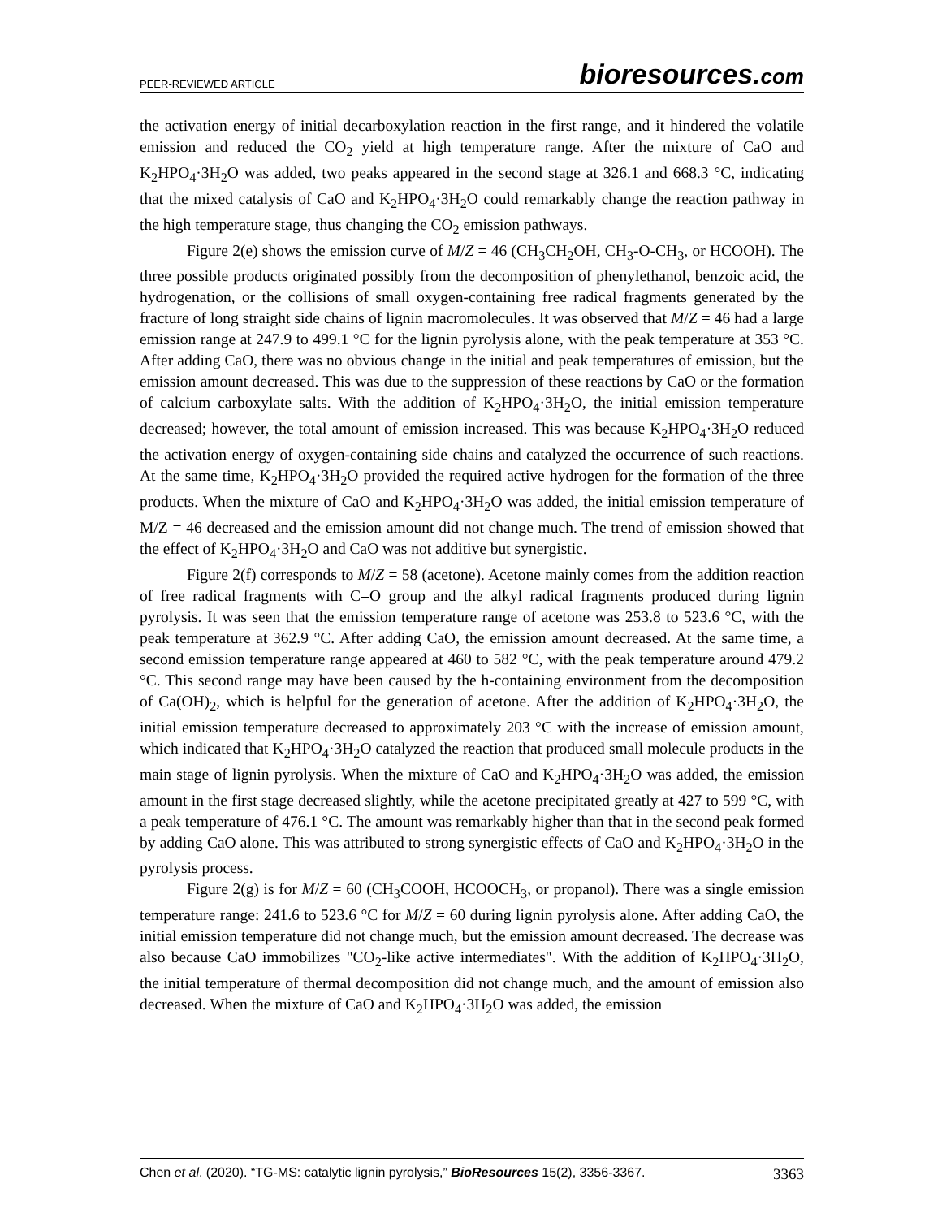PEER-REVIEWED ARTICLE
bioresources.com
the activation energy of initial decarboxylation reaction in the first range, and it hindered the volatile emission and reduced the CO<sub>2</sub> yield at high temperature range. After the mixture of CaO and K<sub>2</sub>HPO<sub>4</sub>·3H<sub>2</sub>O was added, two peaks appeared in the second stage at 326.1 and 668.3 °C, indicating that the mixed catalysis of CaO and K<sub>2</sub>HPO<sub>4</sub>·3H<sub>2</sub>O could remarkably change the reaction pathway in the high temperature stage, thus changing the CO<sub>2</sub> emission pathways.
Figure 2(e) shows the emission curve of M/Z = 46 (CH<sub>3</sub>CH<sub>2</sub>OH, CH<sub>3</sub>-O-CH<sub>3</sub>, or HCOOH). The three possible products originated possibly from the decomposition of phenylethanol, benzoic acid, the hydrogenation, or the collisions of small oxygen-containing free radical fragments generated by the fracture of long straight side chains of lignin macromolecules. It was observed that M/Z = 46 had a large emission range at 247.9 to 499.1 °C for the lignin pyrolysis alone, with the peak temperature at 353 °C. After adding CaO, there was no obvious change in the initial and peak temperatures of emission, but the emission amount decreased. This was due to the suppression of these reactions by CaO or the formation of calcium carboxylate salts. With the addition of K<sub>2</sub>HPO<sub>4</sub>·3H<sub>2</sub>O, the initial emission temperature decreased; however, the total amount of emission increased. This was because K<sub>2</sub>HPO<sub>4</sub>·3H<sub>2</sub>O reduced the activation energy of oxygen-containing side chains and catalyzed the occurrence of such reactions. At the same time, K<sub>2</sub>HPO<sub>4</sub>·3H<sub>2</sub>O provided the required active hydrogen for the formation of the three products. When the mixture of CaO and K<sub>2</sub>HPO<sub>4</sub>·3H<sub>2</sub>O was added, the initial emission temperature of M/Z = 46 decreased and the emission amount did not change much. The trend of emission showed that the effect of K<sub>2</sub>HPO<sub>4</sub>·3H<sub>2</sub>O and CaO was not additive but synergistic.
Figure 2(f) corresponds to M/Z = 58 (acetone). Acetone mainly comes from the addition reaction of free radical fragments with C=O group and the alkyl radical fragments produced during lignin pyrolysis. It was seen that the emission temperature range of acetone was 253.8 to 523.6 °C, with the peak temperature at 362.9 °C. After adding CaO, the emission amount decreased. At the same time, a second emission temperature range appeared at 460 to 582 °C, with the peak temperature around 479.2 °C. This second range may have been caused by the h-containing environment from the decomposition of Ca(OH)<sub>2</sub>, which is helpful for the generation of acetone. After the addition of K<sub>2</sub>HPO<sub>4</sub>·3H<sub>2</sub>O, the initial emission temperature decreased to approximately 203 °C with the increase of emission amount, which indicated that K<sub>2</sub>HPO<sub>4</sub>·3H<sub>2</sub>O catalyzed the reaction that produced small molecule products in the main stage of lignin pyrolysis. When the mixture of CaO and K<sub>2</sub>HPO<sub>4</sub>·3H<sub>2</sub>O was added, the emission amount in the first stage decreased slightly, while the acetone precipitated greatly at 427 to 599 °C, with a peak temperature of 476.1 °C. The amount was remarkably higher than that in the second peak formed by adding CaO alone. This was attributed to strong synergistic effects of CaO and K<sub>2</sub>HPO<sub>4</sub>·3H<sub>2</sub>O in the pyrolysis process.
Figure 2(g) is for M/Z = 60 (CH<sub>3</sub>COOH, HCOOCH<sub>3</sub>, or propanol). There was a single emission temperature range: 241.6 to 523.6 °C for M/Z = 60 during lignin pyrolysis alone. After adding CaO, the initial emission temperature did not change much, but the emission amount decreased. The decrease was also because CaO immobilizes "CO<sub>2</sub>-like active intermediates". With the addition of K<sub>2</sub>HPO<sub>4</sub>·3H<sub>2</sub>O, the initial temperature of thermal decomposition did not change much, and the amount of emission also decreased. When the mixture of CaO and K<sub>2</sub>HPO<sub>4</sub>·3H<sub>2</sub>O was added, the emission
Chen et al. (2020). “TG-MS: catalytic lignin pyrolysis,” BioResources 15(2), 3356-3367.
3363